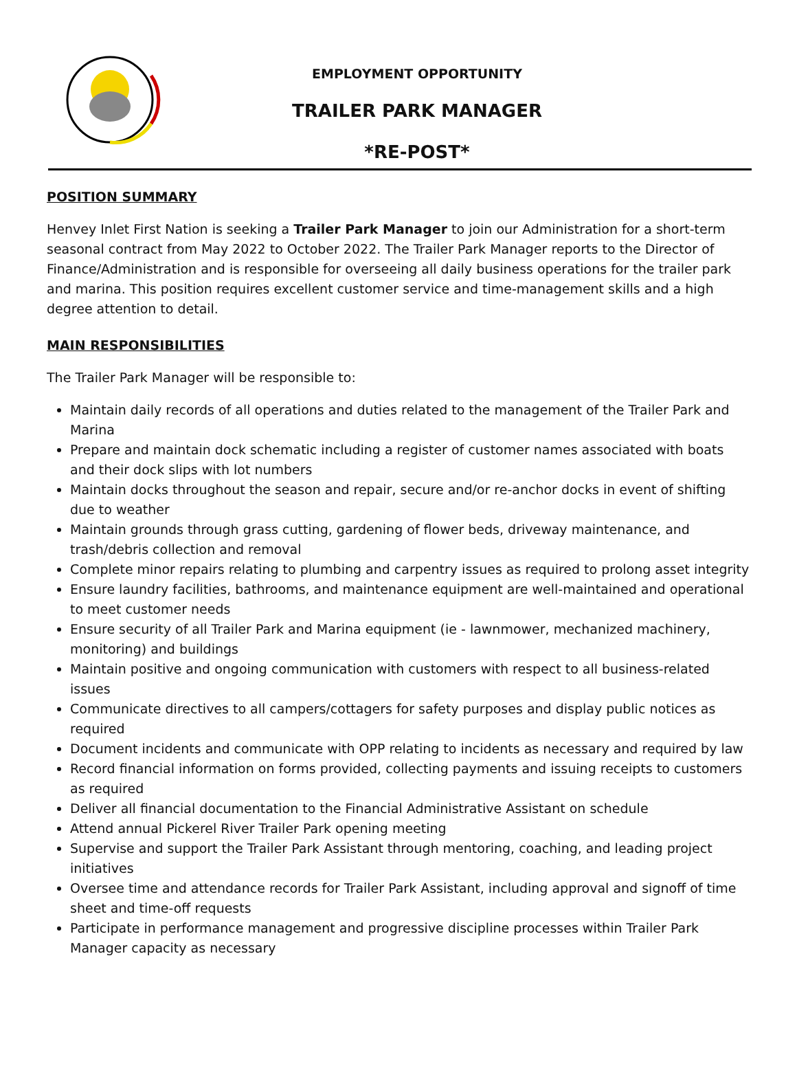EMPLOYMENT OPPORTUNITY
TRAILER PARK MANAGER
*RE-POST*
POSITION SUMMARY
Henvey Inlet First Nation is seeking a Trailer Park Manager to join our Administration for a short-term seasonal contract from May 2022 to October 2022. The Trailer Park Manager reports to the Director of Finance/Administration and is responsible for overseeing all daily business operations for the trailer park and marina. This position requires excellent customer service and time-management skills and a high degree attention to detail.
MAIN RESPONSIBILITIES
The Trailer Park Manager will be responsible to:
Maintain daily records of all operations and duties related to the management of the Trailer Park and Marina
Prepare and maintain dock schematic including a register of customer names associated with boats and their dock slips with lot numbers
Maintain docks throughout the season and repair, secure and/or re-anchor docks in event of shifting due to weather
Maintain grounds through grass cutting, gardening of flower beds, driveway maintenance, and trash/debris collection and removal
Complete minor repairs relating to plumbing and carpentry issues as required to prolong asset integrity
Ensure laundry facilities, bathrooms, and maintenance equipment are well-maintained and operational to meet customer needs
Ensure security of all Trailer Park and Marina equipment (ie - lawnmower, mechanized machinery, monitoring) and buildings
Maintain positive and ongoing communication with customers with respect to all business-related issues
Communicate directives to all campers/cottagers for safety purposes and display public notices as required
Document incidents and communicate with OPP relating to incidents as necessary and required by law
Record financial information on forms provided, collecting payments and issuing receipts to customers as required
Deliver all financial documentation to the Financial Administrative Assistant on schedule
Attend annual Pickerel River Trailer Park opening meeting
Supervise and support the Trailer Park Assistant through mentoring, coaching, and leading project initiatives
Oversee time and attendance records for Trailer Park Assistant, including approval and signoff of time sheet and time-off requests
Participate in performance management and progressive discipline processes within Trailer Park Manager capacity as necessary